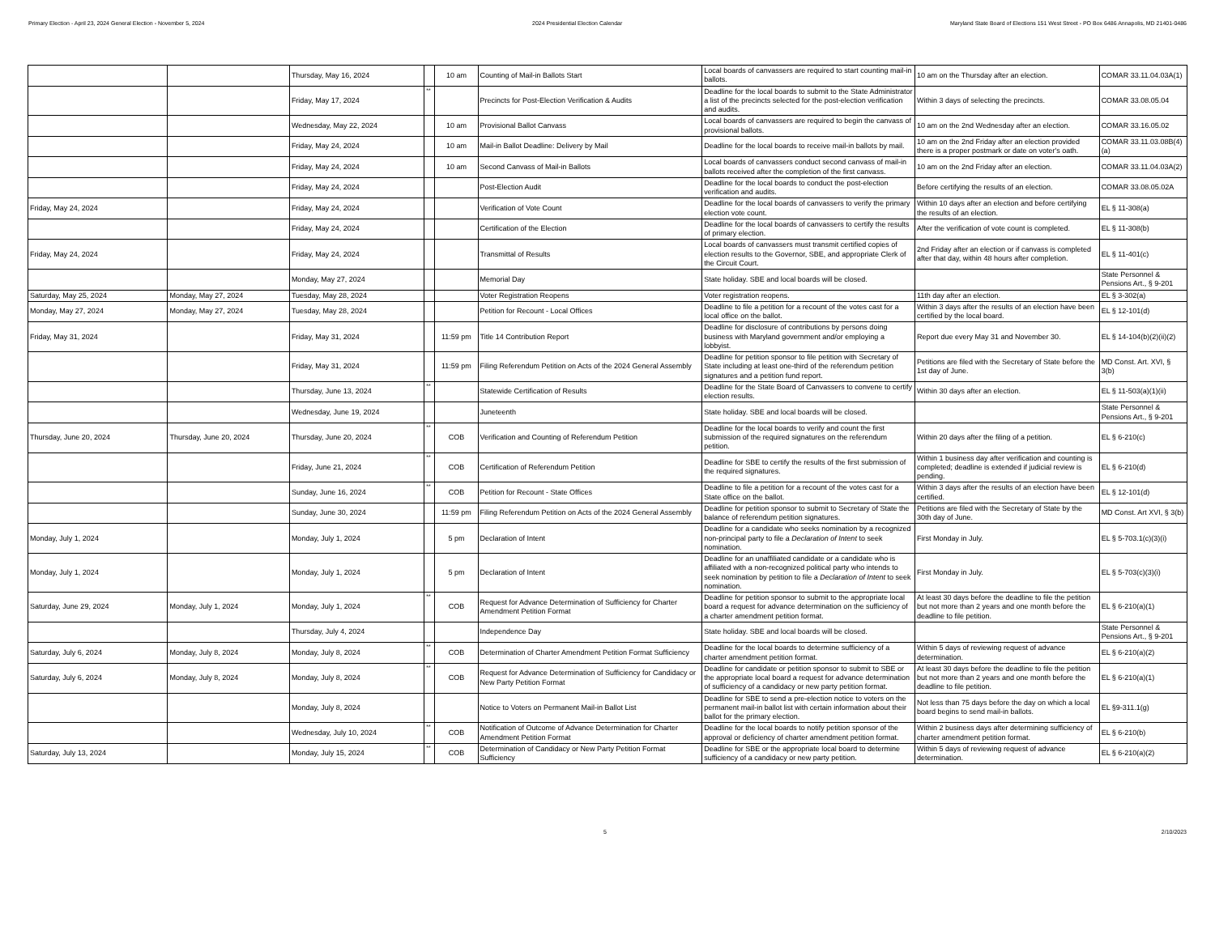Primary Election - April 23, 2024 General Election - November 5, 2024 2024 Presidential Election Calendar Maryland State Board of Elections 151 West Street - PO Box 6486 Annapolis, MD 21401-0486
| | | Thursday, May 16, 2024 | | 10 am | Counting of Mail-in Ballots Start | Local boards of canvassers are required to start counting mail-in ballots. | 10 am on the Thursday after an election. | COMAR 33.11.04.03A(1) |
| | | Friday, May 17, 2024 | ** | | Precincts for Post-Election Verification & Audits | Deadline for the local boards to submit to the State Administrator a list of the precincts selected for the post-election verification and audits. | Within 3 days of selecting the precincts. | COMAR 33.08.05.04 |
| | | Wednesday, May 22, 2024 | | 10 am | Provisional Ballot Canvass | Local boards of canvassers are required to begin the canvass of provisional ballots. | 10 am on the 2nd Wednesday after an election. | COMAR 33.16.05.02 |
| | | Friday, May 24, 2024 | | 10 am | Mail-in Ballot Deadline: Delivery by Mail | Deadline for the local boards to receive mail-in ballots by mail. | 10 am on the 2nd Friday after an election provided there is a proper postmark or date on voter's oath. | COMAR 33.11.03.08B(4)(a) |
| | | Friday, May 24, 2024 | | 10 am | Second Canvass of Mail-in Ballots | Local boards of canvassers conduct second canvass of mail-in ballots received after the completion of the first canvass. | 10 am on the 2nd Friday after an election. | COMAR 33.11.04.03A(2) |
| | | Friday, May 24, 2024 | | | Post-Election Audit | Deadline for the local boards to conduct the post-election verification and audits. | Before certifying the results of an election. | COMAR 33.08.05.02A |
| Friday, May 24, 2024 | | Friday, May 24, 2024 | | | Verification of Vote Count | Deadline for the local boards of canvassers to verify the primary election vote count. | Within 10 days after an election and before certifying the results of an election. | EL § 11-308(a) |
| | | Friday, May 24, 2024 | | | Certification of the Election | Deadline for the local boards of canvassers to certify the results of primary election. | After the verification of vote count is completed. | EL § 11-308(b) |
| Friday, May 24, 2024 | | Friday, May 24, 2024 | | | Transmittal of Results | Local boards of canvassers must transmit certified copies of election results to the Governor, SBE, and appropriate Clerk of the Circuit Court. | 2nd Friday after an election or if canvass is completed after that day, within 48 hours after completion. | EL § 11-401(c) |
| | | Monday, May 27, 2024 | | | Memorial Day | State holiday. SBE and local boards will be closed. | | State Personnel & Pensions Art., § 9-201 |
| Saturday, May 25, 2024 | Monday, May 27, 2024 | Tuesday, May 28, 2024 | | | Voter Registration Reopens | Voter registration reopens. | 11th day after an election. | EL § 3-302(a) |
| Monday, May 27, 2024 | Monday, May 27, 2024 | Tuesday, May 28, 2024 | | | Petition for Recount - Local Offices | Deadline to file a petition for a recount of the votes cast for a local office on the ballot. | Within 3 days after the results of an election have been certified by the local board. | EL § 12-101(d) |
| Friday, May 31, 2024 | | Friday, May 31, 2024 | | 11:59 pm | Title 14 Contribution Report | Deadline for disclosure of contributions by persons doing business with Maryland government and/or employing a lobbyist. | Report due every May 31 and November 30. | EL § 14-104(b)(2)(ii)(2) |
| | | Friday, May 31, 2024 | | 11:59 pm | Filing Referendum Petition on Acts of the 2024 General Assembly | Deadline for petition sponsor to file petition with Secretary of State including at least one-third of the referendum petition signatures and a petition fund report. | Petitions are filed with the Secretary of State before the 1st day of June. | MD Const. Art. XVI, § 3(b) |
| | | Thursday, June 13, 2024 | ** | | Statewide Certification of Results | Deadline for the State Board of Canvassers to convene to certify election results. | Within 30 days after an election. | EL § 11-503(a)(1)(ii) |
| | | Wednesday, June 19, 2024 | | | Juneteenth | State holiday. SBE and local boards will be closed. | | State Personnel & Pensions Art., § 9-201 |
| Thursday, June 20, 2024 | Thursday, June 20, 2024 | Thursday, June 20, 2024 | ** | COB | Verification and Counting of Referendum Petition | Deadline for the local boards to verify and count the first submission of the required signatures on the referendum petition. | Within 20 days after the filing of a petition. | EL § 6-210(c) |
| | | Friday, June 21, 2024 | ** | COB | Certification of Referendum Petition | Deadline for SBE to certify the results of the first submission of the required signatures. | Within 1 business day after verification and counting is completed; deadline is extended if judicial review is pending. | EL § 6-210(d) |
| | | Sunday, June 16, 2024 | ** | COB | Petition for Recount - State Offices | Deadline to file a petition for a recount of the votes cast for a State office on the ballot. | Within 3 days after the results of an election have been certified. | EL § 12-101(d) |
| | | Sunday, June 30, 2024 | | 11:59 pm | Filing Referendum Petition on Acts of the 2024 General Assembly | Deadline for petition sponsor to submit to Secretary of State the balance of referendum petition signatures. | Petitions are filed with the Secretary of State by the 30th day of June. | MD Const. Art XVI, § 3(b) |
| Monday, July 1, 2024 | | Monday, July 1, 2024 | | 5 pm | Declaration of Intent | Deadline for a candidate who seeks nomination by a recognized non-principal party to file a Declaration of Intent to seek nomination. | First Monday in July. | EL § 5-703.1(c)(3)(i) |
| Monday, July 1, 2024 | | Monday, July 1, 2024 | | 5 pm | Declaration of Intent | Deadline for an unaffiliated candidate or a candidate who is affiliated with a non-recognized political party who intends to seek nomination by petition to file a Declaration of Intent to seek nomination. | First Monday in July. | EL § 5-703(c)(3)(i) |
| Saturday, June 29, 2024 | Monday, July 1, 2024 | Monday, July 1, 2024 | ** | COB | Request for Advance Determination of Sufficiency for Charter Amendment Petition Format | Deadline for petition sponsor to submit to the appropriate local board a request for advance determination on the sufficiency of a charter amendment petition format. | At least 30 days before the deadline to file the petition but not more than 2 years and one month before the deadline to file petition. | EL § 6-210(a)(1) |
| | | Thursday, July 4, 2024 | | | Independence Day | State holiday. SBE and local boards will be closed. | | State Personnel & Pensions Art., § 9-201 |
| Saturday, July 6, 2024 | Monday, July 8, 2024 | Monday, July 8, 2024 | ** | COB | Determination of Charter Amendment Petition Format Sufficiency | Deadline for the local boards to determine sufficiency of a charter amendment petition format. | Within 5 days of reviewing request of advance determination. | EL § 6-210(a)(2) |
| Saturday, July 6, 2024 | Monday, July 8, 2024 | Monday, July 8, 2024 | ** | COB | Request for Advance Determination of Sufficiency for Candidacy or New Party Petition Format | Deadline for candidate or petition sponsor to submit to SBE or the appropriate local board a request for advance determination of sufficiency of a candidacy or new party petition format. | At least 30 days before the deadline to file the petition but not more than 2 years and one month before the deadline to file petition. | EL § 6-210(a)(1) |
| | | Monday, July 8, 2024 | | | Notice to Voters on Permanent Mail-in Ballot List | Deadline for SBE to send a pre-election notice to voters on the permanent mail-in ballot list with certain information about their ballot for the primary election. | Not less than 75 days before the day on which a local board begins to send mail-in ballots. | EL §9-311.1(g) |
| | | Wednesday, July 10, 2024 | ** | COB | Notification of Outcome of Advance Determination for Charter Amendment Petition Format | Deadline for the local boards to notify petition sponsor of the approval or deficiency of charter amendment petition format. | Within 2 business days after determining sufficiency of charter amendment petition format. | EL § 6-210(b) |
| Saturday, July 13, 2024 | | Monday, July 15, 2024 | ** | COB | Determination of Candidacy or New Party Petition Format Sufficiency | Deadline for SBE or the appropriate local board to determine sufficiency of a candidacy or new party petition. | Within 5 days of reviewing request of advance determination. | EL § 6-210(a)(2) |
5 2/10/2023